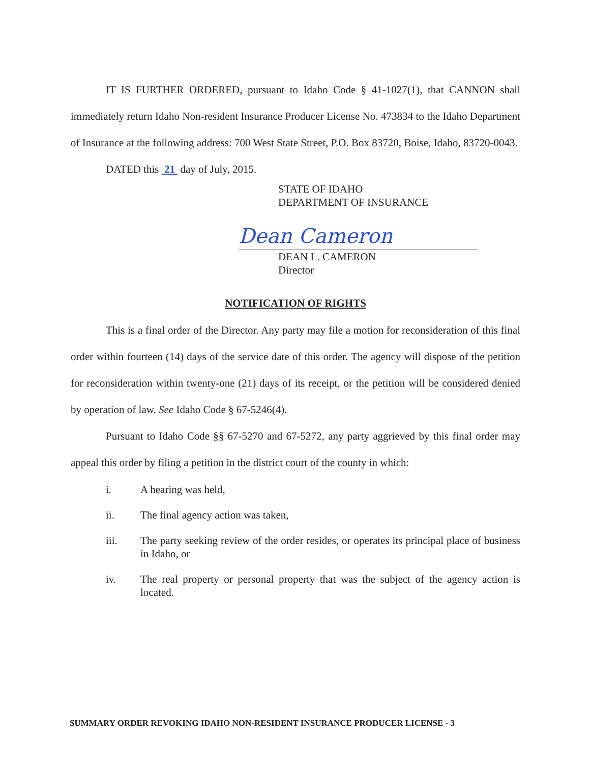IT IS FURTHER ORDERED, pursuant to Idaho Code § 41-1027(1), that CANNON shall immediately return Idaho Non-resident Insurance Producer License No. 473834 to the Idaho Department of Insurance at the following address: 700 West State Street, P.O. Box 83720, Boise, Idaho, 83720-0043.
DATED this 21 day of July, 2015.
STATE OF IDAHO
DEPARTMENT OF INSURANCE
Dean Cameron
DEAN L. CAMERON
Director
NOTIFICATION OF RIGHTS
This is a final order of the Director. Any party may file a motion for reconsideration of this final order within fourteen (14) days of the service date of this order. The agency will dispose of the petition for reconsideration within twenty-one (21) days of its receipt, or the petition will be considered denied by operation of law. See Idaho Code § 67-5246(4).
Pursuant to Idaho Code §§ 67-5270 and 67-5272, any party aggrieved by this final order may appeal this order by filing a petition in the district court of the county in which:
i. A hearing was held,
ii. The final agency action was taken,
iii. The party seeking review of the order resides, or operates its principal place of business in Idaho, or
iv. The real property or personal property that was the subject of the agency action is located.
SUMMARY ORDER REVOKING IDAHO NON-RESIDENT INSURANCE PRODUCER LICENSE - 3